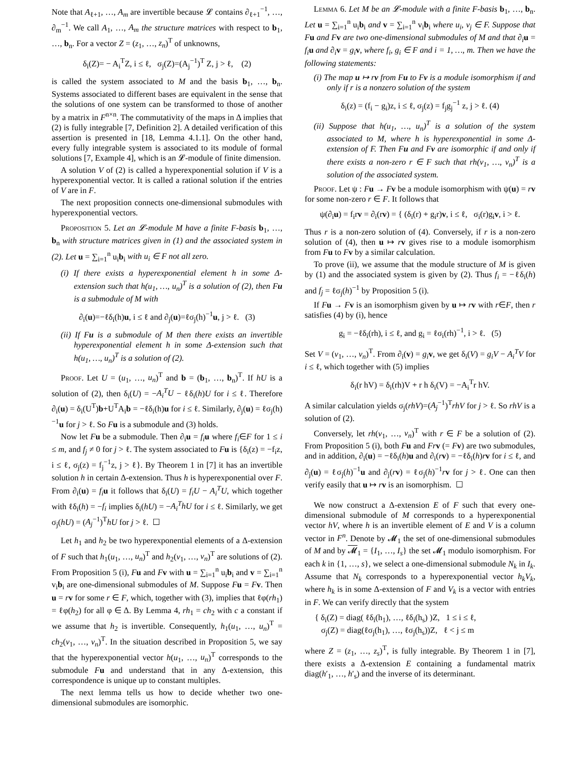Note that A<sub>ℓ+1</sub>, …, A<sub>m</sub> are invertible because 𝓛 contains ∂<sub>ℓ+1</sub><sup>−1</sup>, …, ∂<sub>m</sub><sup>−1</sup>. We call A<sub>1</sub>, …, A<sub>m</sub> the structure matrices with respect to b<sub>1</sub>, …, b<sub>n</sub>. For a vector Z = (z<sub>1</sub>, …, z<sub>n</sub>)<sup>T</sup> of unknowns,
δ<sub>i</sub>(Z)= − A<sub>i</sub><sup>T</sup>Z, i ≤ ℓ, σ<sub>j</sub>(Z)=(A<sub>j</sub><sup>−1</sup>)<sup>T</sup> Z, j > ℓ, (2)
is called the system associated to M and the basis b<sub>1</sub>, …, b<sub>n</sub>. Systems associated to different bases are equivalent in the sense that the solutions of one system can be transformed to those of another by a matrix in F<sup>n×n</sup>. The commutativity of the maps in Δ implies that (2) is fully integrable [7, Definition 2]. A detailed verification of this assertion is presented in [18, Lemma 4.1.1]. On the other hand, every fully integrable system is associated to its module of formal solutions [7, Example 4], which is an 𝓛-module of finite dimension.
A solution V of (2) is called a hyperexponential solution if V is a hyperexponential vector. It is called a rational solution if the entries of V are in F.
The next proposition connects one-dimensional submodules with hyperexponential vectors.
Proposition 5. Let an 𝓛-module M have a finite F-basis b<sub>1</sub>, …, b<sub>n</sub> with structure matrices given in (1) and the associated system in (2). Let u = ∑<sub>i=1</sub><sup>n</sup> u<sub>i</sub>b<sub>i</sub> with u<sub>i</sub> ∈ F not all zero.
(i) If there exists a hyperexponential element h in some Δ-extension such that h(u<sub>1</sub>, …, u<sub>n</sub>)<sup>T</sup> is a solution of (2), then Fu is a submodule of M with
∂<sub>i</sub>(u)=−ℓδ<sub>i</sub>(h)u, i ≤ ℓ and ∂<sub>j</sub>(u)=ℓσ<sub>j</sub>(h)<sup>−1</sup>u, j > ℓ. (3)
(ii) If Fu is a submodule of M then there exists an invertible hyperexponential element h in some Δ-extension such that h(u<sub>1</sub>, …, u<sub>n</sub>)<sup>T</sup> is a solution of (2).
Proof. Let U = (u<sub>1</sub>, …, u<sub>n</sub>)<sup>T</sup> and b = (b<sub>1</sub>, …, b<sub>n</sub>)<sup>T</sup>. If hU is a solution of (2), then δ<sub>i</sub>(U) = −A<sub>i</sub><sup>T</sup>U − ℓδ<sub>i</sub>(h)U for i ≤ ℓ. Therefore ∂<sub>i</sub>(u) = δ<sub>i</sub>(U<sup>T</sup>)b+U<sup>T</sup>A<sub>i</sub>b = −ℓδ<sub>i</sub>(h)u for i ≤ ℓ. Similarly, ∂<sub>j</sub>(u) = ℓσ<sub>j</sub>(h)<sup>−1</sup>u for j > ℓ. So Fu is a submodule and (3) holds.
Now let Fu be a submodule. Then ∂<sub>i</sub>u = f<sub>i</sub> u where f<sub>i</sub>∈F for 1 ≤ i ≤ m, and f<sub>j</sub> ≠ 0 for j > ℓ. The system associated to Fu is {δ<sub>i</sub>(z) = −f<sub>i</sub>z, i ≤ ℓ, σ<sub>j</sub>(z) = f<sub>j</sub><sup>−1</sup>z, j > ℓ}. By Theorem 1 in [7] it has an invertible solution h in certain Δ-extension. Thus h is hyperexponential over F. From ∂<sub>i</sub>(u) = f<sub>i</sub> u it follows that δ<sub>i</sub>(U) = f<sub>i</sub>U − A<sub>i</sub><sup>T</sup>U, which together with ℓδ<sub>i</sub>(h) = −f<sub>i</sub> implies δ<sub>i</sub>(hU) = −A<sub>i</sub><sup>T</sup>hU for i ≤ ℓ. Similarly, we get σ<sub>j</sub>(hU) = (A<sub>j</sub><sup>−1</sup>)<sup>T</sup>hU for j > ℓ. ☐
Let h<sub>1</sub> and h<sub>2</sub> be two hyperexponential elements of a Δ-extension of F such that h<sub>1</sub>(u<sub>1</sub>, …, u<sub>n</sub>)<sup>T</sup> and h<sub>2</sub>(v<sub>1</sub>, …, v<sub>n</sub>)<sup>T</sup> are solutions of (2). From Proposition 5 (i), Fu and Fv with u = ∑<sub>i=1</sub><sup>n</sup> u<sub>i</sub>b<sub>i</sub> and v = ∑<sub>i=1</sub><sup>n</sup> v<sub>i</sub>b<sub>i</sub> are one-dimensional submodules of M. Suppose Fu = Fv. Then u = rv for some r ∈ F, which, together with (3), implies that ℓφ(rh<sub>1</sub>) = ℓφ(h<sub>2</sub>) for all φ ∈ Δ. By Lemma 4, rh<sub>1</sub> = ch<sub>2</sub> with c a constant if we assume that h<sub>2</sub> is invertible. Consequently, h<sub>1</sub>(u<sub>1</sub>, …, u<sub>n</sub>)<sup>T</sup> = ch<sub>2</sub>(v<sub>1</sub>, …, v<sub>n</sub>)<sup>T</sup>. In the situation described in Proposition 5, we say that the hyperexponential vector h(u<sub>1</sub>, …, u<sub>n</sub>)<sup>T</sup> corresponds to the submodule Fu and understand that in any Δ-extension, this correspondence is unique up to constant multiples.
The next lemma tells us how to decide whether two one-dimensional submodules are isomorphic.
Lemma 6. Let M be an 𝓛-module with a finite F-basis b<sub>1</sub>, …, b<sub>n</sub>. Let u = ∑<sub>i=1</sub><sup>n</sup> u<sub>i</sub>b<sub>i</sub> and v = ∑<sub>i=1</sub><sup>n</sup> v<sub>i</sub>b<sub>i</sub> where u<sub>i</sub>, v<sub>j</sub> ∈ F. Suppose that F u and F v are two one-dimensional submodules of M and that ∂<sub>i</sub> u = f<sub>i</sub> u and ∂<sub>i</sub> v = g<sub>i</sub> v, where f<sub>i</sub>, g<sub>i</sub> ∈ F and i = 1, …, m. Then we have the following statements:
(i) The map u ↦ rv from Fu to Fv is a module isomorphism if and only if r is a nonzero solution of the system
δ<sub>i</sub>(z) = (f<sub>i</sub> − g<sub>i</sub>)z, i ≤ ℓ, σ<sub>j</sub>(z) = f<sub>j</sub>g<sub>j</sub><sup>−1</sup> z, j > ℓ. (4)
(ii) Suppose that h(u<sub>1</sub>, …, u<sub>n</sub>)<sup>T</sup> is a solution of the system associated to M, where h is hyperexponential in some Δ-extension of F. Then Fu and Fv are isomorphic if and only if there exists a non-zero r ∈ F such that rh(v<sub>1</sub>, …, v<sub>n</sub>)<sup>T</sup> is a solution of the associated system.
Proof. Let ψ : Fu → Fv be a module isomorphism with ψ(u) = rv for some non-zero r ∈ F. It follows that
ψ(∂<sub>i</sub>u) = f<sub>i</sub>rv = ∂<sub>i</sub>(rv) = { (δ<sub>i</sub>(r) + g<sub>i</sub>r)v, i ≤ ℓ, σ<sub>i</sub>(r)g<sub>i</sub>v, i > ℓ.
Thus r is a non-zero solution of (4). Conversely, if r is a non-zero solution of (4), then u ↦ rv gives rise to a module isomorphism from Fu to Fv by a similar calculation.
To prove (ii), we assume that the module structure of M is given by (1) and the associated system is given by (2). Thus f<sub>i</sub> = −ℓδ<sub>i</sub>(h) and f<sub>j</sub> = ℓσ<sub>j</sub>(h)<sup>−1</sup> by Proposition 5 (i).
If Fu → Fv is an isomorphism given by u ↦ rv with r∈F, then r satisfies (4) by (i), hence
g<sub>i</sub> = −ℓδ<sub>i</sub>(rh), i ≤ ℓ, and g<sub>i</sub> = ℓσ<sub>i</sub>(rh)<sup>−1</sup>, i > ℓ. (5)
Set V = (v<sub>1</sub>, …, v<sub>n</sub>)<sup>T</sup>. From ∂<sub>i</sub>(v) = g<sub>i</sub> v, we get δ<sub>i</sub>(V) = g<sub>i</sub>V − A<sub>i</sub><sup>T</sup>V for i ≤ ℓ, which together with (5) implies
δ<sub>i</sub>(r hV) = δ<sub>i</sub>(rh)V + r h δ<sub>i</sub>(V) = −A<sub>i</sub><sup>T</sup>r hV.
A similar calculation yields σ<sub>j</sub>(rhV)=(A<sub>j</sub><sup>−1</sup>)<sup>T</sup>rhV for j > ℓ. So rhV is a solution of (2).
Conversely, let rh(v<sub>1</sub>, …, v<sub>n</sub>)<sup>T</sup> with r ∈ F be a solution of (2). From Proposition 5 (i), both Fu and Fr v (= Fv) are two submodules, and in addition, ∂<sub>i</sub>(u) = −ℓδ<sub>i</sub>(h)u and ∂<sub>i</sub>(rv) = −ℓδ<sub>i</sub>(h)rv for i ≤ ℓ, and ∂<sub>j</sub>(u) = ℓσ<sub>j</sub>(h)<sup>−1</sup>u and ∂<sub>j</sub>(rv) = ℓσ<sub>j</sub>(h)<sup>−1</sup>rv for j > ℓ. One can then verify easily that u ↦ rv is an isomorphism. ☐
We now construct a Δ-extension E of F such that every one-dimensional submodule of M corresponds to a hyperexponential vector hV, where h is an invertible element of E and V is a column vector in F<sup>n</sup>. Denote by 𝓜<sub>1</sub> the set of one-dimensional submodules of M and by 𝓜<sub>1</sub> = {I<sub>1</sub>, …, I<sub>s</sub>} the set 𝓜<sub>1</sub> modulo isomorphism. For each k in {1, …, s}, we select a one-dimensional submodule N<sub>k</sub> in I<sub>k</sub>. Assume that N<sub>k</sub> corresponds to a hyperexponential vector h<sub>k</sub>V<sub>k</sub>, where h<sub>k</sub> is in some Δ-extension of F and V<sub>k</sub> is a vector with entries in F. We can verify directly that the system
{ δ<sub>i</sub>(Z) = diag( ℓδ<sub>i</sub>(h<sub>1</sub>), …, ℓδ<sub>i</sub>(h<sub>s</sub>) )Z, 1 ≤ i ≤ ℓ,
σ<sub>j</sub>(Z) = diag(ℓσ<sub>j</sub>(h<sub>1</sub>), …, ℓσ<sub>j</sub>(h<sub>s</sub>))Z, ℓ < j ≤ m
where Z = (z<sub>1</sub>, …, z<sub>s</sub>)<sup>T</sup>, is fully integrable. By Theorem 1 in [7], there exists a Δ-extension E containing a fundamental matrix diag(h′<sub>1</sub>, …, h′<sub>s</sub>) and the inverse of its determinant.